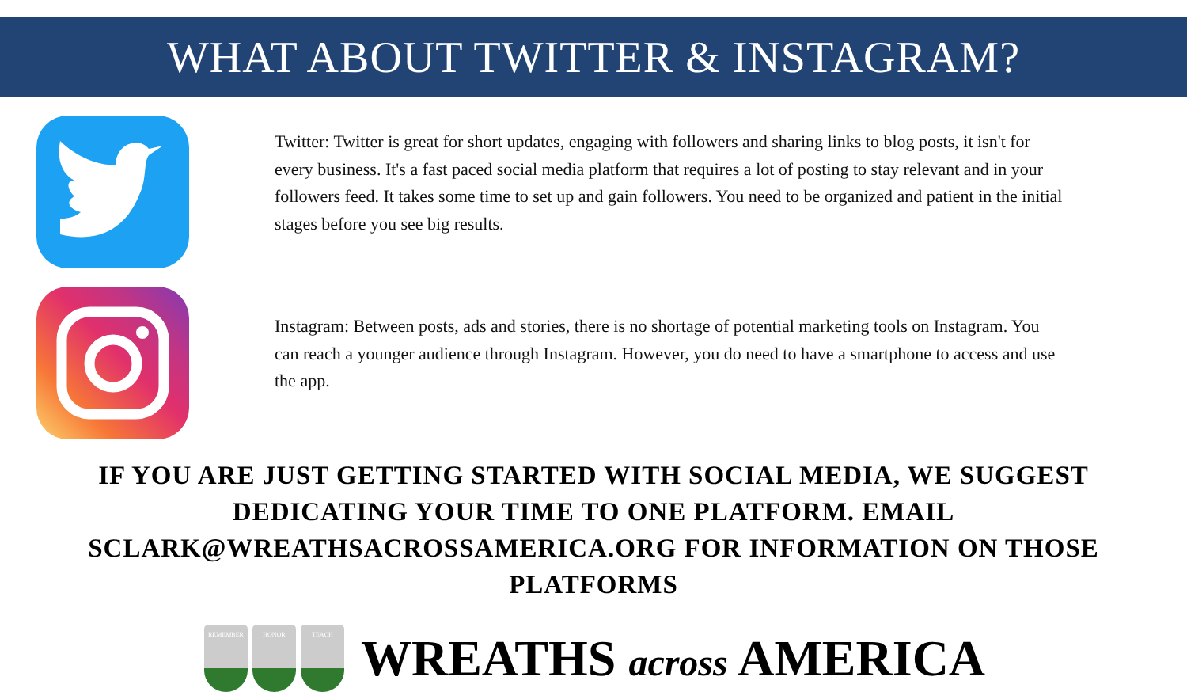WHAT ABOUT TWITTER & INSTAGRAM?
Twitter: Twitter is great for short updates, engaging with followers and sharing links to blog posts, it isn't for every business. It's a fast paced social media platform that requires a lot of posting to stay relevant and in your followers feed. It takes some time to set up and gain followers. You need to be organized and patient in the initial stages before you see big results.
Instagram: Between posts, ads and stories, there is no shortage of potential marketing tools on Instagram. You can reach a younger audience through Instagram. However, you do need to have a smartphone to access and use the app.
IF YOU ARE JUST GETTING STARTED WITH SOCIAL MEDIA, WE SUGGEST DEDICATING YOUR TIME TO ONE PLATFORM. EMAIL SCLARK@WREATHSACROSSAMERICA.ORG FOR INFORMATION ON THOSE PLATFORMS
REMEMBER HONOR TEACH
WREATHS across AMERICA